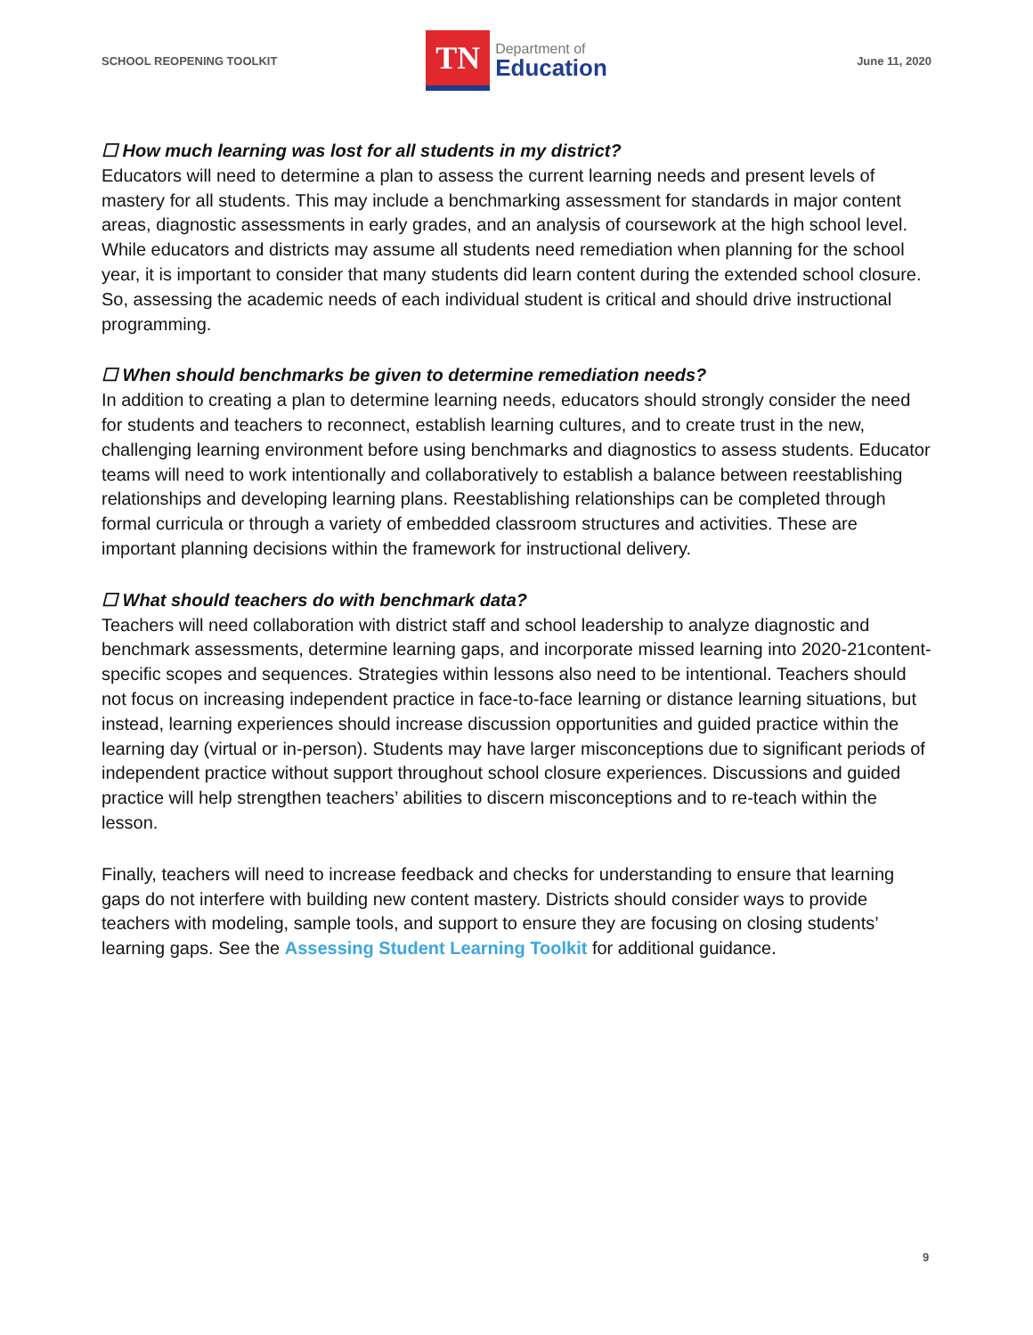SCHOOL REOPENING TOOLKIT
TN
Department of
Education
June 11, 2020
☐ How much learning was lost for all students in my district?
Educators will need to determine a plan to assess the current learning needs and present levels of mastery for all students. This may include a benchmarking assessment for standards in major content areas, diagnostic assessments in early grades, and an analysis of coursework at the high school level. While educators and districts may assume all students need remediation when planning for the school year, it is important to consider that many students did learn content during the extended school closure. So, assessing the academic needs of each individual student is critical and should drive instructional programming.
☐ When should benchmarks be given to determine remediation needs?
In addition to creating a plan to determine learning needs, educators should strongly consider the need for students and teachers to reconnect, establish learning cultures, and to create trust in the new, challenging learning environment before using benchmarks and diagnostics to assess students. Educator teams will need to work intentionally and collaboratively to establish a balance between reestablishing relationships and developing learning plans. Reestablishing relationships can be completed through formal curricula or through a variety of embedded classroom structures and activities. These are important planning decisions within the framework for instructional delivery.
☐ What should teachers do with benchmark data?
Teachers will need collaboration with district staff and school leadership to analyze diagnostic and benchmark assessments, determine learning gaps, and incorporate missed learning into 2020-21content-specific scopes and sequences. Strategies within lessons also need to be intentional. Teachers should not focus on increasing independent practice in face-to-face learning or distance learning situations, but instead, learning experiences should increase discussion opportunities and guided practice within the learning day (virtual or in-person). Students may have larger misconceptions due to significant periods of independent practice without support throughout school closure experiences. Discussions and guided practice will help strengthen teachers’ abilities to discern misconceptions and to re-teach within the lesson.
Finally, teachers will need to increase feedback and checks for understanding to ensure that learning gaps do not interfere with building new content mastery. Districts should consider ways to provide teachers with modeling, sample tools, and support to ensure they are focusing on closing students’ learning gaps. See the Assessing Student Learning Toolkit for additional guidance.
9